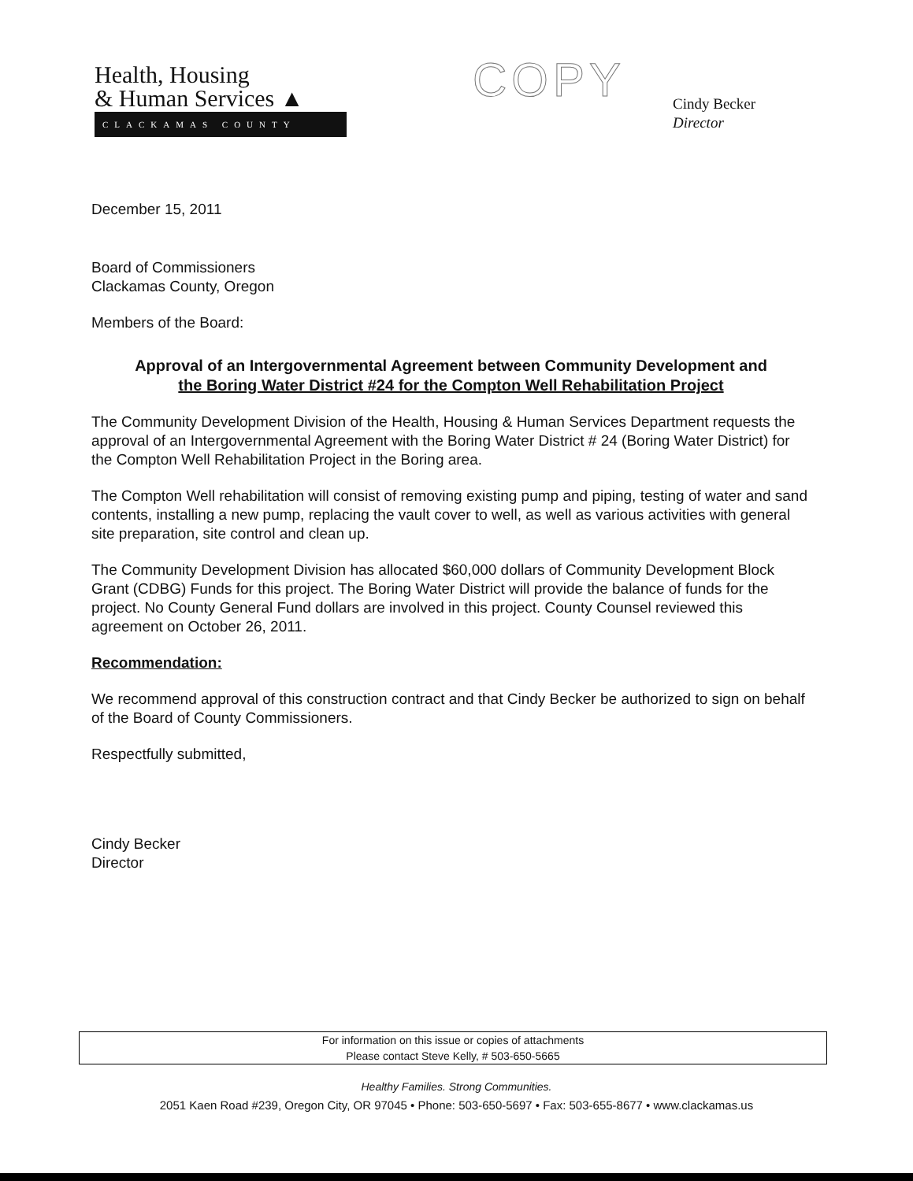Health, Housing
& Human Services ▲
CLACKAMAS COUNTY
COPY
Cindy Becker
Director
December 15, 2011
Board of Commissioners
Clackamas County, Oregon
Members of the Board:
Approval of an Intergovernmental Agreement between Community Development and
the Boring Water District #24 for the Compton Well Rehabilitation Project
The Community Development Division of the Health, Housing & Human Services Department requests the approval of an Intergovernmental Agreement with the Boring Water District # 24 (Boring Water District) for the Compton Well Rehabilitation Project in the Boring area.
The Compton Well rehabilitation will consist of removing existing pump and piping, testing of water and sand contents, installing a new pump, replacing the vault cover to well, as well as various activities with general site preparation, site control and clean up.
The Community Development Division has allocated $60,000 dollars of Community Development Block Grant (CDBG) Funds for this project. The Boring Water District will provide the balance of funds for the project. No County General Fund dollars are involved in this project. County Counsel reviewed this agreement on October 26, 2011.
Recommendation:
We recommend approval of this construction contract and that Cindy Becker be authorized to sign on behalf of the Board of County Commissioners.
Respectfully submitted,
Cindy Becker
Director
For information on this issue or copies of attachments
Please contact Steve Kelly, # 503-650-5665
Healthy Families. Strong Communities.
2051 Kaen Road #239, Oregon City, OR 97045 • Phone: 503-650-5697 • Fax: 503-655-8677 • www.clackamas.us